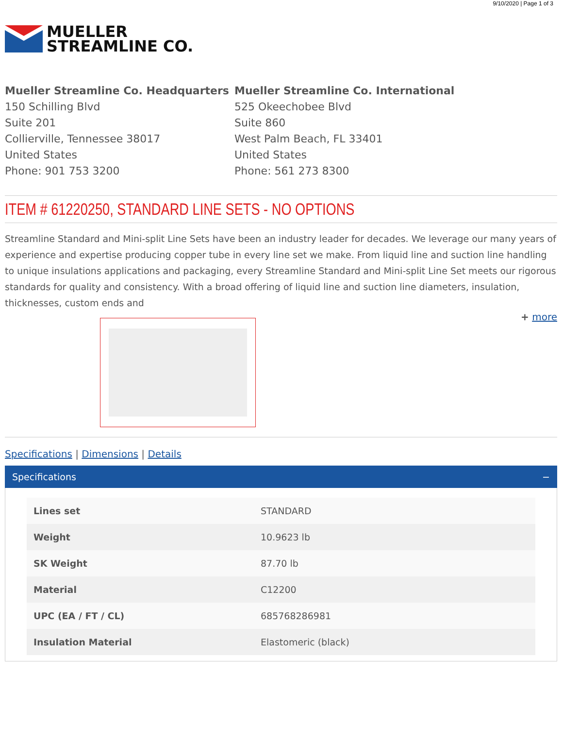9/10/2020 | Page 1 of 3
MUELLER
STREAMLINE CO.
Mueller Streamline Co. Headquarters
150 Schilling Blvd
Suite 201
Collierville, Tennessee 38017
United States
Phone: 901 753 3200
Mueller Streamline Co. International
525 Okeechobee Blvd
Suite 860
West Palm Beach, FL 33401
United States
Phone: 561 273 8300
ITEM # 61220250, STANDARD LINE SETS - NO OPTIONS
Streamline Standard and Mini-split Line Sets have been an industry leader for decades. We leverage our many years of experience and expertise producing copper tube in every line set we make. From liquid line and suction line handling to unique insulations applications and packaging, every Streamline Standard and Mini-split Line Set meets our rigorous standards for quality and consistency. With a broad offering of liquid line and suction line diameters, insulation, thicknesses, custom ends and
+ more
Specifications | Dimensions | Details
Specifications −
| Lines set | STANDARD |
| Weight | 10.9623 lb |
| SK Weight | 87.70 lb |
| Material | C12200 |
| UPC (EA / FT / CL) | 685768286981 |
| Insulation Material | Elastomeric (black) |